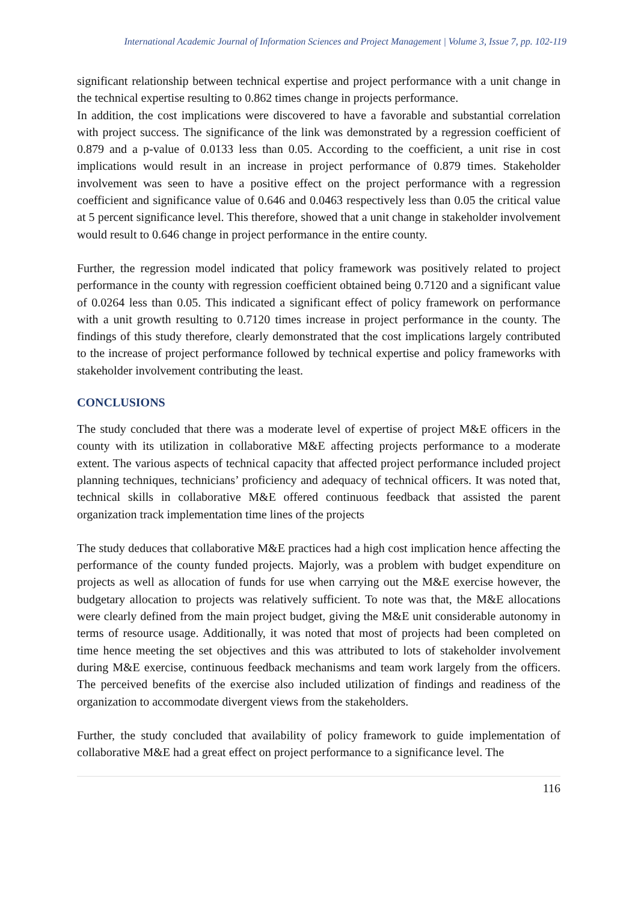International Academic Journal of Information Sciences and Project Management | Volume 3, Issue 7, pp. 102-119
significant relationship between technical expertise and project performance with a unit change in the technical expertise resulting to 0.862 times change in projects performance.
In addition, the cost implications were discovered to have a favorable and substantial correlation with project success. The significance of the link was demonstrated by a regression coefficient of 0.879 and a p-value of 0.0133 less than 0.05. According to the coefficient, a unit rise in cost implications would result in an increase in project performance of 0.879 times. Stakeholder involvement was seen to have a positive effect on the project performance with a regression coefficient and significance value of 0.646 and 0.0463 respectively less than 0.05 the critical value at 5 percent significance level. This therefore, showed that a unit change in stakeholder involvement would result to 0.646 change in project performance in the entire county.
Further, the regression model indicated that policy framework was positively related to project performance in the county with regression coefficient obtained being 0.7120 and a significant value of 0.0264 less than 0.05. This indicated a significant effect of policy framework on performance with a unit growth resulting to 0.7120 times increase in project performance in the county. The findings of this study therefore, clearly demonstrated that the cost implications largely contributed to the increase of project performance followed by technical expertise and policy frameworks with stakeholder involvement contributing the least.
CONCLUSIONS
The study concluded that there was a moderate level of expertise of project M&E officers in the county with its utilization in collaborative M&E affecting projects performance to a moderate extent. The various aspects of technical capacity that affected project performance included project planning techniques, technicians’ proficiency and adequacy of technical officers. It was noted that, technical skills in collaborative M&E offered continuous feedback that assisted the parent organization track implementation time lines of the projects
The study deduces that collaborative M&E practices had a high cost implication hence affecting the performance of the county funded projects. Majorly, was a problem with budget expenditure on projects as well as allocation of funds for use when carrying out the M&E exercise however, the budgetary allocation to projects was relatively sufficient. To note was that, the M&E allocations were clearly defined from the main project budget, giving the M&E unit considerable autonomy in terms of resource usage. Additionally, it was noted that most of projects had been completed on time hence meeting the set objectives and this was attributed to lots of stakeholder involvement during M&E exercise, continuous feedback mechanisms and team work largely from the officers. The perceived benefits of the exercise also included utilization of findings and readiness of the organization to accommodate divergent views from the stakeholders.
Further, the study concluded that availability of policy framework to guide implementation of collaborative M&E had a great effect on project performance to a significance level. The
116